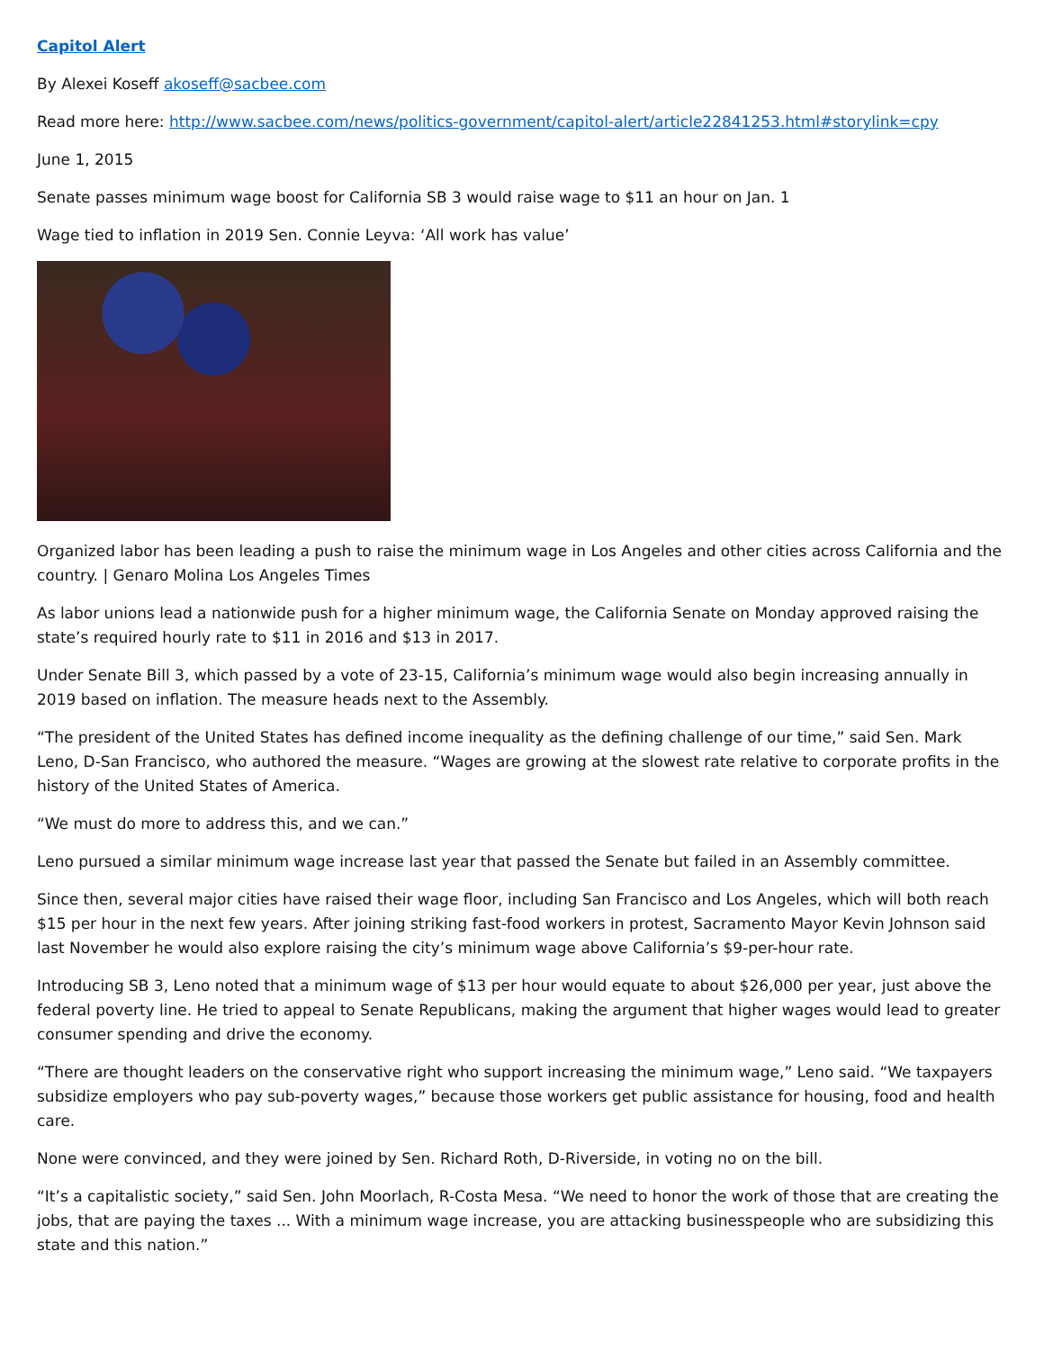Capitol Alert
By Alexei Koseff akoseff@sacbee.com
Read more here: http://www.sacbee.com/news/politics-government/capitol-alert/article22841253.html#storylink=cpy
June 1, 2015
Senate passes minimum wage boost for California SB 3 would raise wage to $11 an hour on Jan. 1
Wage tied to inflation in 2019 Sen. Connie Leyva: ‘All work has value’
Organized labor has been leading a push to raise the minimum wage in Los Angeles and other cities across California and the country. | Genaro Molina Los Angeles Times
As labor unions lead a nationwide push for a higher minimum wage, the California Senate on Monday approved raising the state’s required hourly rate to $11 in 2016 and $13 in 2017.
Under Senate Bill 3, which passed by a vote of 23-15, California’s minimum wage would also begin increasing annually in 2019 based on inflation. The measure heads next to the Assembly.
“The president of the United States has defined income inequality as the defining challenge of our time,” said Sen. Mark Leno, D-San Francisco, who authored the measure. “Wages are growing at the slowest rate relative to corporate profits in the history of the United States of America.
“We must do more to address this, and we can.”
Leno pursued a similar minimum wage increase last year that passed the Senate but failed in an Assembly committee.
Since then, several major cities have raised their wage floor, including San Francisco and Los Angeles, which will both reach $15 per hour in the next few years. After joining striking fast-food workers in protest, Sacramento Mayor Kevin Johnson said last November he would also explore raising the city’s minimum wage above California’s $9-per-hour rate.
Introducing SB 3, Leno noted that a minimum wage of $13 per hour would equate to about $26,000 per year, just above the federal poverty line. He tried to appeal to Senate Republicans, making the argument that higher wages would lead to greater consumer spending and drive the economy.
“There are thought leaders on the conservative right who support increasing the minimum wage,” Leno said. “We taxpayers subsidize employers who pay sub-poverty wages,” because those workers get public assistance for housing, food and health care.
None were convinced, and they were joined by Sen. Richard Roth, D-Riverside, in voting no on the bill.
“It’s a capitalistic society,” said Sen. John Moorlach, R-Costa Mesa. “We need to honor the work of those that are creating the jobs, that are paying the taxes ... With a minimum wage increase, you are attacking businesspeople who are subsidizing this state and this nation.”